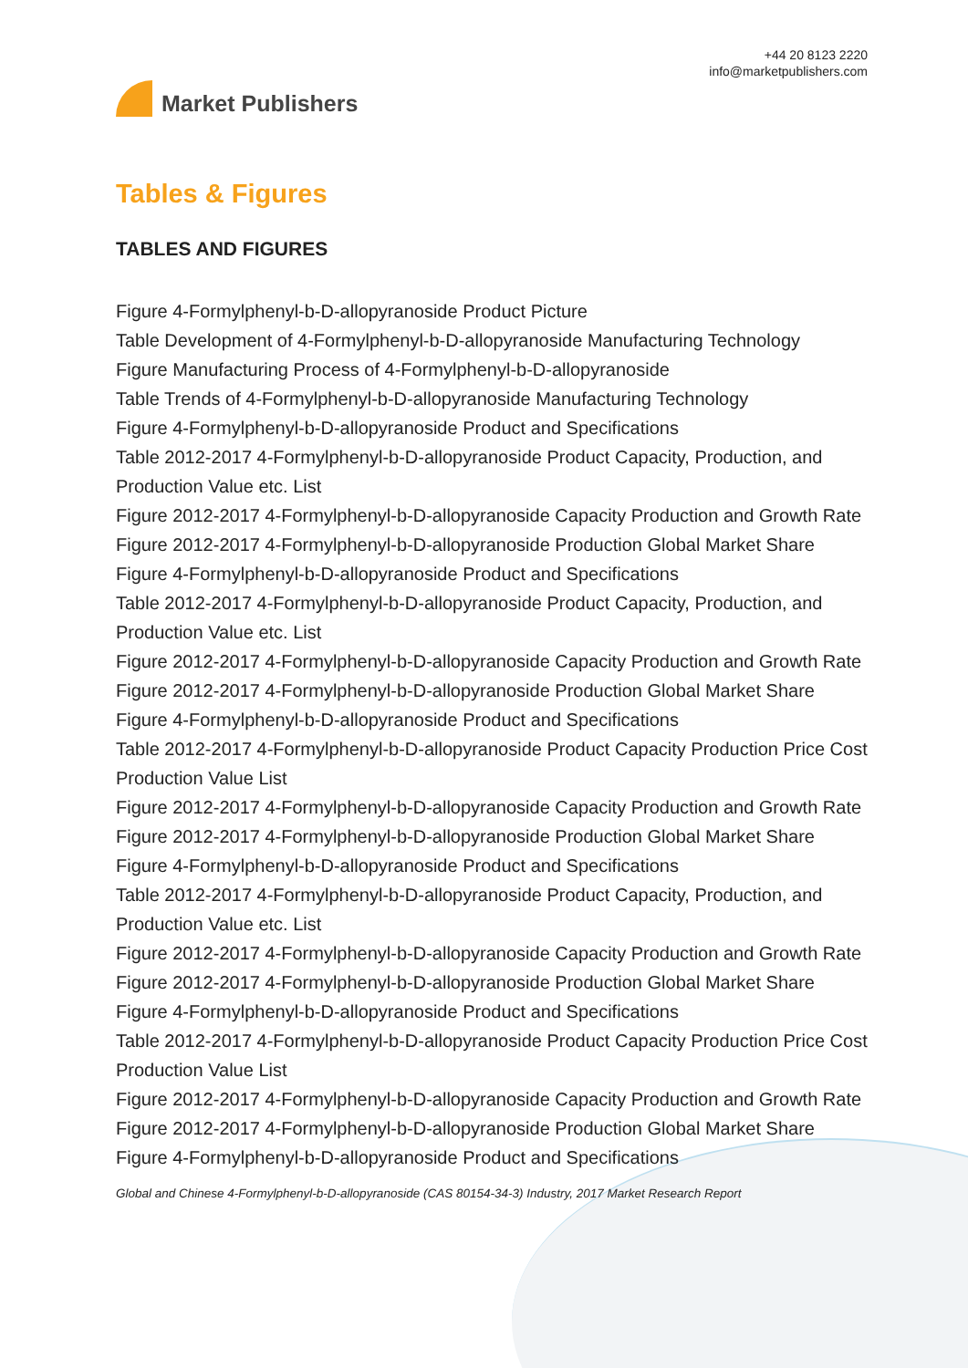Market Publishers
+44 20 8123 2220
info@marketpublishers.com
Tables & Figures
TABLES AND FIGURES
Figure 4-Formylphenyl-b-D-allopyranoside Product Picture
Table Development of 4-Formylphenyl-b-D-allopyranoside Manufacturing Technology
Figure Manufacturing Process of 4-Formylphenyl-b-D-allopyranoside
Table Trends of 4-Formylphenyl-b-D-allopyranoside Manufacturing Technology
Figure 4-Formylphenyl-b-D-allopyranoside Product and Specifications
Table 2012-2017 4-Formylphenyl-b-D-allopyranoside Product Capacity, Production, and Production Value etc. List
Figure 2012-2017 4-Formylphenyl-b-D-allopyranoside Capacity Production and Growth Rate
Figure 2012-2017 4-Formylphenyl-b-D-allopyranoside Production Global Market Share
Figure 4-Formylphenyl-b-D-allopyranoside Product and Specifications
Table 2012-2017 4-Formylphenyl-b-D-allopyranoside Product Capacity, Production, and Production Value etc. List
Figure 2012-2017 4-Formylphenyl-b-D-allopyranoside Capacity Production and Growth Rate
Figure 2012-2017 4-Formylphenyl-b-D-allopyranoside Production Global Market Share
Figure 4-Formylphenyl-b-D-allopyranoside Product and Specifications
Table 2012-2017 4-Formylphenyl-b-D-allopyranoside Product Capacity Production Price Cost Production Value List
Figure 2012-2017 4-Formylphenyl-b-D-allopyranoside Capacity Production and Growth Rate
Figure 2012-2017 4-Formylphenyl-b-D-allopyranoside Production Global Market Share
Figure 4-Formylphenyl-b-D-allopyranoside Product and Specifications
Table 2012-2017 4-Formylphenyl-b-D-allopyranoside Product Capacity, Production, and Production Value etc. List
Figure 2012-2017 4-Formylphenyl-b-D-allopyranoside Capacity Production and Growth Rate
Figure 2012-2017 4-Formylphenyl-b-D-allopyranoside Production Global Market Share
Figure 4-Formylphenyl-b-D-allopyranoside Product and Specifications
Table 2012-2017 4-Formylphenyl-b-D-allopyranoside Product Capacity Production Price Cost Production Value List
Figure 2012-2017 4-Formylphenyl-b-D-allopyranoside Capacity Production and Growth Rate
Figure 2012-2017 4-Formylphenyl-b-D-allopyranoside Production Global Market Share
Figure 4-Formylphenyl-b-D-allopyranoside Product and Specifications
Global and Chinese 4-Formylphenyl-b-D-allopyranoside (CAS 80154-34-3) Industry, 2017 Market Research Report